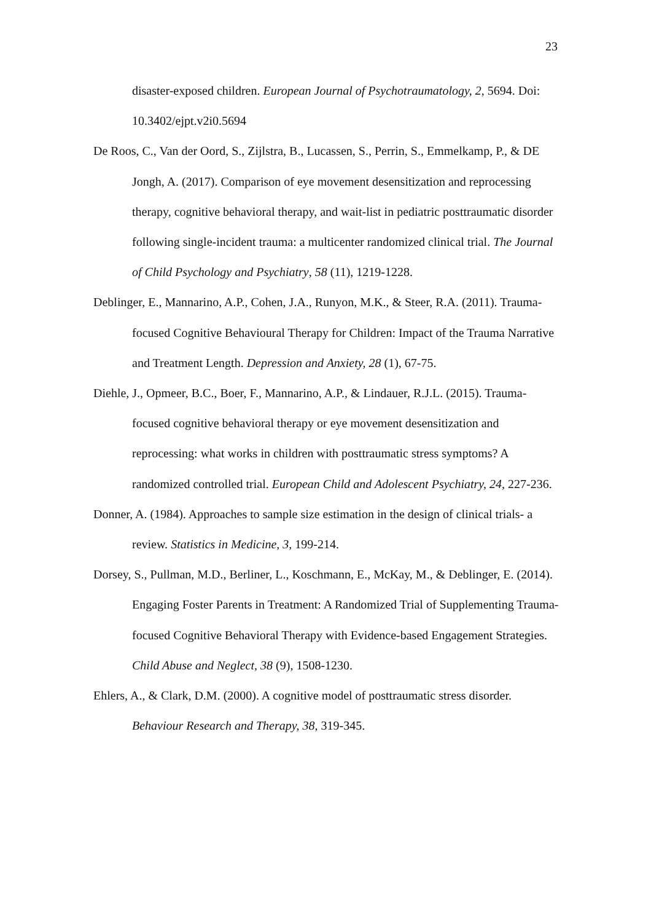23
disaster-exposed children. European Journal of Psychotraumatology, 2, 5694. Doi: 10.3402/ejpt.v2i0.5694
De Roos, C., Van der Oord, S., Zijlstra, B., Lucassen, S., Perrin, S., Emmelkamp, P., & DE Jongh, A. (2017). Comparison of eye movement desensitization and reprocessing therapy, cognitive behavioral therapy, and wait-list in pediatric posttraumatic disorder following single-incident trauma: a multicenter randomized clinical trial. The Journal of Child Psychology and Psychiatry, 58 (11), 1219-1228.
Deblinger, E., Mannarino, A.P., Cohen, J.A., Runyon, M.K., & Steer, R.A. (2011). Trauma-focused Cognitive Behavioural Therapy for Children: Impact of the Trauma Narrative and Treatment Length. Depression and Anxiety, 28 (1), 67-75.
Diehle, J., Opmeer, B.C., Boer, F., Mannarino, A.P., & Lindauer, R.J.L. (2015). Trauma-focused cognitive behavioral therapy or eye movement desensitization and reprocessing: what works in children with posttraumatic stress symptoms? A randomized controlled trial. European Child and Adolescent Psychiatry, 24, 227-236.
Donner, A. (1984). Approaches to sample size estimation in the design of clinical trials- a review. Statistics in Medicine, 3, 199-214.
Dorsey, S., Pullman, M.D., Berliner, L., Koschmann, E., McKay, M., & Deblinger, E. (2014). Engaging Foster Parents in Treatment: A Randomized Trial of Supplementing Trauma-focused Cognitive Behavioral Therapy with Evidence-based Engagement Strategies. Child Abuse and Neglect, 38 (9), 1508-1230.
Ehlers, A., & Clark, D.M. (2000). A cognitive model of posttraumatic stress disorder. Behaviour Research and Therapy, 38, 319-345.